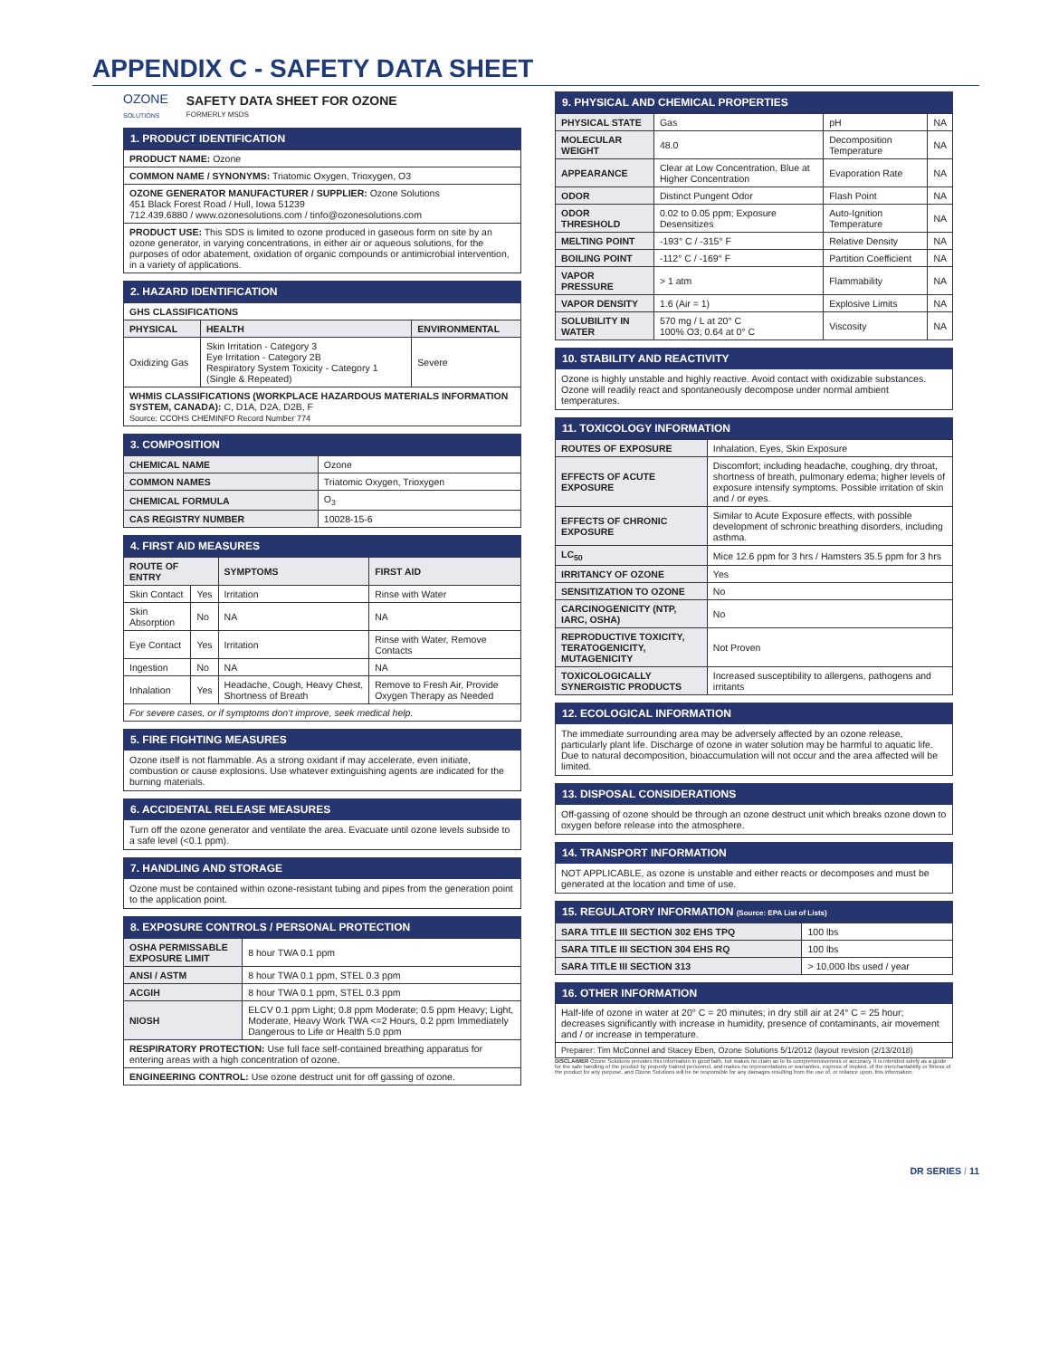APPENDIX C - SAFETY DATA SHEET
OZONE
SOLUTIONS
SAFETY DATA SHEET FOR OZONE
FORMERLY MSDS
1. PRODUCT IDENTIFICATION
| PRODUCT NAME: Ozone |
| COMMON NAME / SYNONYMS: Triatomic Oxygen, Trioxygen, O3 |
| OZONE GENERATOR MANUFACTURER / SUPPLIER: Ozone Solutions 451 Black Forest Road / Hull, Iowa 51239 712.439.6880 / www.ozonesolutions.com / tinfo@ozonesolutions.com |
| PRODUCT USE: This SDS is limited to ozone produced in gaseous form on site by an ozone generator, in varying concentrations, in either air or aqueous solutions, for the purposes of odor abatement, oxidation of organic compounds or antimicrobial intervention, in a variety of applications. |
2. HAZARD IDENTIFICATION
| GHS CLASSIFICATIONS | | |
| PHYSICAL | HEALTH | ENVIRONMENTAL |
| Oxidizing Gas | Skin Irritation - Category 3 Eye Irritation - Category 2B Respiratory System Toxicity - Category 1 (Single & Repeated) | Severe |
| WHMIS CLASSIFICATIONS (WORKPLACE HAZARDOUS MATERIALS INFORMATION SYSTEM, CANADA): C, D1A, D2A, D2B, F Source: CCOHS CHEMINFO Record Number 774 | | |
3. COMPOSITION
| CHEMICAL NAME | Ozone |
| COMMON NAMES | Triatomic Oxygen, Trioxygen |
| CHEMICAL FORMULA | O<sub>3</sub> |
| CAS REGISTRY NUMBER | 10028-15-6 |
4. FIRST AID MEASURES
| ROUTE OF ENTRY | | SYMPTOMS | FIRST AID |
| --- | --- | --- | --- |
| Skin Contact | Yes | Irritation | Rinse with Water |
| Skin Absorption | No | NA | NA |
| Eye Contact | Yes | Irritation | Rinse with Water, Remove Contacts |
| Ingestion | No | NA | NA |
| Inhalation | Yes | Headache, Cough, Heavy Chest, Shortness of Breath | Remove to Fresh Air, Provide Oxygen Therapy as Needed |
| For severe cases, or if symptoms don’t improve, seek medical help. | | | |
5. FIRE FIGHTING MEASURES
Ozone itself is not flammable. As a strong oxidant if may accelerate, even initiate, combustion or cause explosions. Use whatever extinguishing agents are indicated for the burning materials.
6. ACCIDENTAL RELEASE MEASURES
Turn off the ozone generator and ventilate the area. Evacuate until ozone levels subside to a safe level (<0.1 ppm).
7. HANDLING AND STORAGE
Ozone must be contained within ozone-resistant tubing and pipes from the generation point to the application point.
8. EXPOSURE CONTROLS / PERSONAL PROTECTION
| OSHA PERMISSABLE EXPOSURE LIMIT | 8 hour TWA 0.1 ppm |
| ANSI / ASTM | 8 hour TWA 0.1 ppm, STEL 0.3 ppm |
| ACGIH | 8 hour TWA 0.1 ppm, STEL 0.3 ppm |
| NIOSH | ELCV 0.1 ppm Light; 0.8 ppm Moderate; 0.5 ppm Heavy; Light, Moderate, Heavy Work TWA <=2 Hours, 0.2 ppm Immediately Dangerous to Life or Health 5.0 ppm |
| RESPIRATORY PROTECTION: Use full face self-contained breathing apparatus for entering areas with a high concentration of ozone. | |
| ENGINEERING CONTROL: Use ozone destruct unit for off gassing of ozone. | |
9. PHYSICAL AND CHEMICAL PROPERTIES
| PHYSICAL STATE | Gas | pH | NA |
| MOLECULAR WEIGHT | 48.0 | Decomposition Temperature | NA |
| APPEARANCE | Clear at Low Concentration, Blue at Higher Concentration | Evaporation Rate | NA |
| ODOR | Distinct Pungent Odor | Flash Point | NA |
| ODOR THRESHOLD | 0.02 to 0.05 ppm; Exposure Desensitizes | Auto-Ignition Temperature | NA |
| MELTING POINT | -193° C / -315° F | Relative Density | NA |
| BOILING POINT | -112° C / -169° F | Partition Coefficient | NA |
| VAPOR PRESSURE | > 1 atm | Flammability | NA |
| VAPOR DENSITY | 1.6 (Air = 1) | Explosive Limits | NA |
| SOLUBILITY IN WATER | 570 mg / L at 20° C 100% O3; 0.64 at 0° C | Viscosity | NA |
10. STABILITY AND REACTIVITY
Ozone is highly unstable and highly reactive. Avoid contact with oxidizable substances. Ozone will readily react and spontaneously decompose under normal ambient temperatures.
11. TOXICOLOGY INFORMATION
| ROUTES OF EXPOSURE | Inhalation, Eyes, Skin Exposure |
| EFFECTS OF ACUTE EXPOSURE | Discomfort; including headache, coughing, dry throat, shortness of breath, pulmonary edema; higher levels of exposure intensify symptoms. Possible irritation of skin and / or eyes. |
| EFFECTS OF CHRONIC EXPOSURE | Similar to Acute Exposure effects, with possible development of schronic breathing disorders, including asthma. |
| LC<sub>50</sub> | Mice 12.6 ppm for 3 hrs / Hamsters 35.5 ppm for 3 hrs |
| IRRITANCY OF OZONE | Yes |
| SENSITIZATION TO OZONE | No |
| CARCINOGENICITY (NTP, IARC, OSHA) | No |
| REPRODUCTIVE TOXICITY, TERATOGENICITY, MUTAGENICITY | Not Proven |
| TOXICOLOGICALLY SYNERGISTIC PRODUCTS | Increased susceptibility to allergens, pathogens and irritants |
12. ECOLOGICAL INFORMATION
The immediate surrounding area may be adversely affected by an ozone release, particularly plant life. Discharge of ozone in water solution may be harmful to aquatic life. Due to natural decomposition, bioaccumulation will not occur and the area affected will be limited.
13. DISPOSAL CONSIDERATIONS
Off-gassing of ozone should be through an ozone destruct unit which breaks ozone down to oxygen before release into the atmosphere.
14. TRANSPORT INFORMATION
NOT APPLICABLE, as ozone is unstable and either reacts or decomposes and must be generated at the location and time of use.
15. REGULATORY INFORMATION (Source: EPA List of Lists)
| SARA TITLE III SECTION 302 EHS TPQ | 100 lbs |
| SARA TITLE III SECTION 304 EHS RQ | 100 lbs |
| SARA TITLE III SECTION 313 | > 10,000 lbs used / year |
16. OTHER INFORMATION
| Half-life of ozone in water at 20° C = 20 minutes; in dry still air at 24° C = 25 hour; decreases significantly with increase in humidity, presence of contaminants, air movement and / or increase in temperature. |
| Preparer: Tim McConnel and Stacey Eben, Ozone Solutions 5/1/2012 (layout revision (2/13/2018) |
DISCLAIMER Ozone Solutions provides this information in good faith, but makes no claim as to its comprehensiveness or accuracy. It is intended solely as a guide for the safe handling of the product by properly trained personnel, and makes no representations or warranties, express of implied, of the merchantability or fitness of the product for any purpose, and Ozone Solutions will be be responsible for any damages resulting from the use of, or reliance upon, this information.
DR SERIES / 11